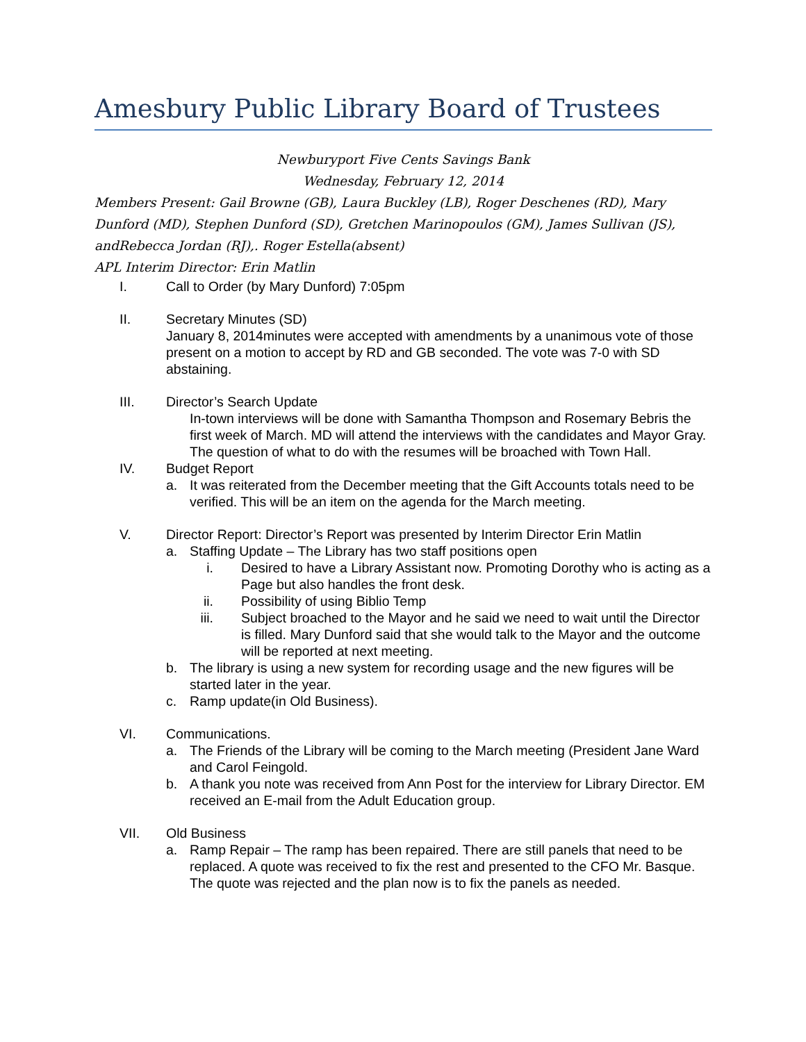Amesbury Public Library Board of Trustees
Newburyport Five Cents Savings Bank
Wednesday, February 12, 2014
Members Present: Gail Browne (GB), Laura Buckley (LB), Roger Deschenes (RD), Mary Dunford (MD), Stephen Dunford (SD), Gretchen Marinopoulos (GM), James Sullivan (JS), andRebecca Jordan (RJ),. Roger Estella(absent)
APL Interim Director: Erin Matlin
I. Call to Order (by Mary Dunford) 7:05pm
II. Secretary Minutes (SD)
January 8, 2014minutes were accepted with amendments by a unanimous vote of those present on a motion to accept by RD and GB seconded. The vote was 7-0 with SD abstaining.
III. Director’s Search Update
In-town interviews will be done with Samantha Thompson and Rosemary Bebris the first week of March. MD will attend the interviews with the candidates and Mayor Gray.
The question of what to do with the resumes will be broached with Town Hall.
IV. Budget Report
a. It was reiterated from the December meeting that the Gift Accounts totals need to be verified. This will be an item on the agenda for the March meeting.
V. Director Report: Director’s Report was presented by Interim Director Erin Matlin
a. Staffing Update – The Library has two staff positions open
i. Desired to have a Library Assistant now. Promoting Dorothy who is acting as a Page but also handles the front desk.
ii.
Possibility of using Biblio Temp
iii.
Subject broached to the Mayor and he said we need to wait until the Director is filled. Mary Dunford said that she would talk to the Mayor and the outcome will be reported at next meeting.
b. The library is using a new system for recording usage and the new figures will be started later in the year.
c. Ramp update(in Old Business).
VI. Communications.
a. The Friends of the Library will be coming to the March meeting (President Jane Ward and Carol Feingold.
b. A thank you note was received from Ann Post for the interview for Library Director. EM received an E-mail from the Adult Education group.
VII. Old Business
a. Ramp Repair – The ramp has been repaired. There are still panels that need to be replaced. A quote was received to fix the rest and presented to the CFO Mr. Basque. The quote was rejected and the plan now is to fix the panels as needed.